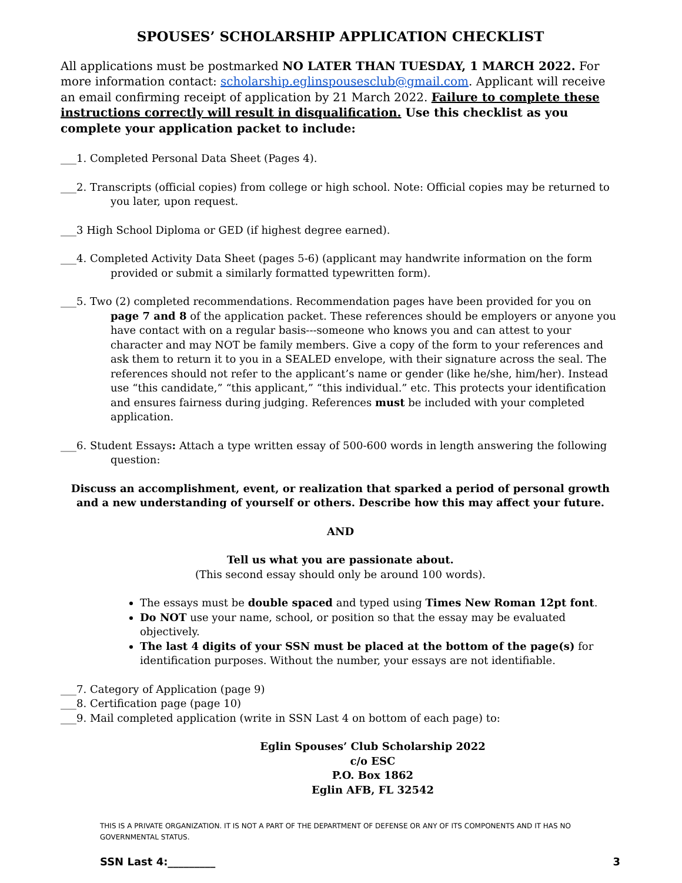SPOUSES’ SCHOLARSHIP APPLICATION CHECKLIST
All applications must be postmarked NO LATER THAN TUESDAY, 1 MARCH 2022. For more information contact: scholarship.eglinspousesclub@gmail.com. Applicant will receive an email confirming receipt of application by 21 March 2022. Failure to complete these instructions correctly will result in disqualification. Use this checklist as you complete your application packet to include:
___1. Completed Personal Data Sheet (Pages 4).
___2. Transcripts (official copies) from college or high school. Note: Official copies may be returned to you later, upon request.
___3 High School Diploma or GED (if highest degree earned).
___4. Completed Activity Data Sheet (pages 5-6) (applicant may handwrite information on the form provided or submit a similarly formatted typewritten form).
___5. Two (2) completed recommendations. Recommendation pages have been provided for you on page 7 and 8 of the application packet. These references should be employers or anyone you have contact with on a regular basis---someone who knows you and can attest to your character and may NOT be family members. Give a copy of the form to your references and ask them to return it to you in a SEALED envelope, with their signature across the seal. The references should not refer to the applicant’s name or gender (like he/she, him/her). Instead use “this candidate,” “this applicant,” “this individual.” etc. This protects your identification and ensures fairness during judging. References must be included with your completed application.
___6. Student Essays: Attach a type written essay of 500-600 words in length answering the following question:
Discuss an accomplishment, event, or realization that sparked a period of personal growth and a new understanding of yourself or others. Describe how this may affect your future.
AND
Tell us what you are passionate about.
(This second essay should only be around 100 words).
The essays must be double spaced and typed using Times New Roman 12pt font.
Do NOT use your name, school, or position so that the essay may be evaluated objectively.
The last 4 digits of your SSN must be placed at the bottom of the page(s) for identification purposes. Without the number, your essays are not identifiable.
___7. Category of Application (page 9)
___8. Certification page (page 10)
___9. Mail completed application (write in SSN Last 4 on bottom of each page) to:
Eglin Spouses’ Club Scholarship 2022
c/o ESC
P.O. Box 1862
Eglin AFB, FL 32542
THIS IS A PRIVATE ORGANIZATION. IT IS NOT A PART OF THE DEPARTMENT OF DEFENSE OR ANY OF ITS COMPONENTS AND IT HAS NO GOVERNMENTAL STATUS.
SSN Last 4:_________ 3